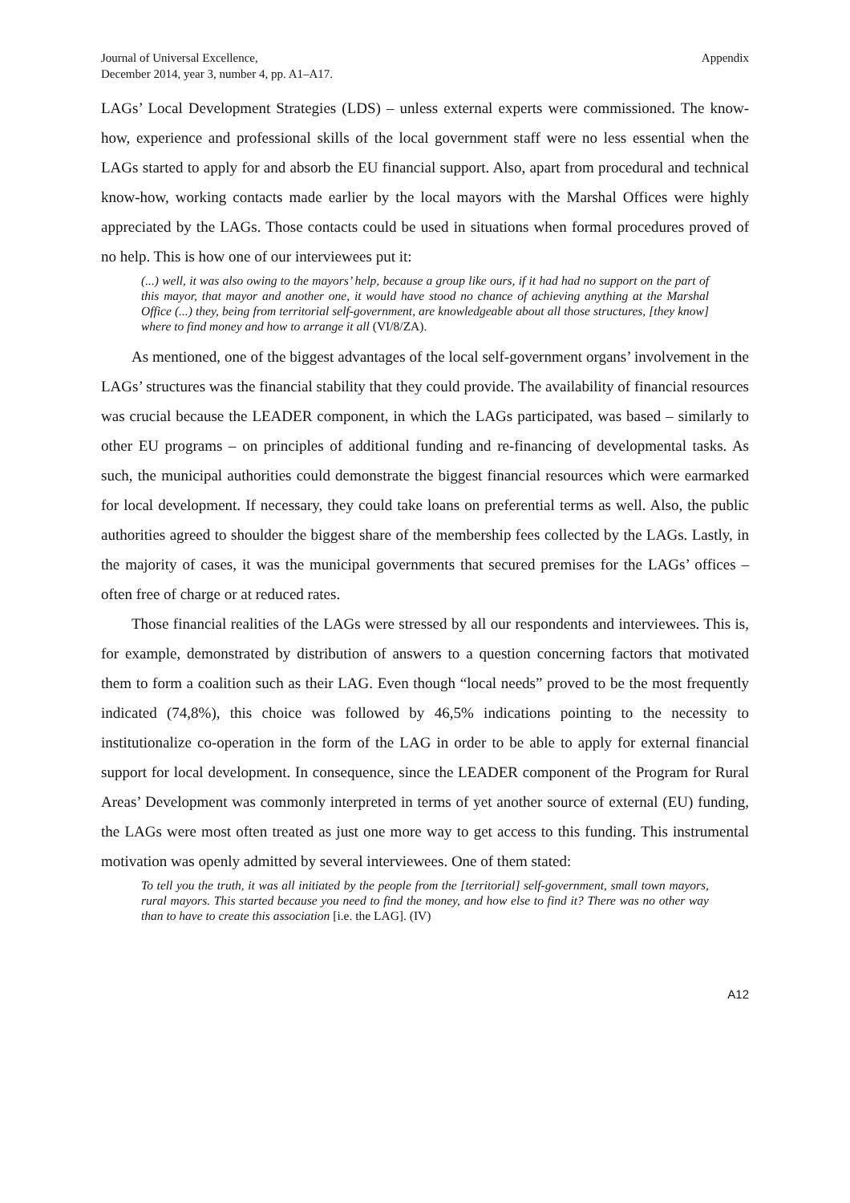Journal of Universal Excellence,
December 2014, year 3, number 4, pp. A1–A17.
Appendix
LAGs’ Local Development Strategies (LDS) – unless external experts were commissioned. The know-how, experience and professional skills of the local government staff were no less essential when the LAGs started to apply for and absorb the EU financial support. Also, apart from procedural and technical know-how, working contacts made earlier by the local mayors with the Marshal Offices were highly appreciated by the LAGs. Those contacts could be used in situations when formal procedures proved of no help. This is how one of our interviewees put it:
(...) well, it was also owing to the mayors’ help, because a group like ours, if it had had no support on the part of this mayor, that mayor and another one, it would have stood no chance of achieving anything at the Marshal Office (...) they, being from territorial self-government, are knowledgeable about all those structures, [they know] where to find money and how to arrange it all (VI/8/ZA).
As mentioned, one of the biggest advantages of the local self-government organs’ involvement in the LAGs’ structures was the financial stability that they could provide. The availability of financial resources was crucial because the LEADER component, in which the LAGs participated, was based – similarly to other EU programs – on principles of additional funding and re-financing of developmental tasks. As such, the municipal authorities could demonstrate the biggest financial resources which were earmarked for local development. If necessary, they could take loans on preferential terms as well. Also, the public authorities agreed to shoulder the biggest share of the membership fees collected by the LAGs. Lastly, in the majority of cases, it was the municipal governments that secured premises for the LAGs’ offices – often free of charge or at reduced rates.
Those financial realities of the LAGs were stressed by all our respondents and interviewees. This is, for example, demonstrated by distribution of answers to a question concerning factors that motivated them to form a coalition such as their LAG. Even though “local needs” proved to be the most frequently indicated (74,8%), this choice was followed by 46,5% indications pointing to the necessity to institutionalize co-operation in the form of the LAG in order to be able to apply for external financial support for local development. In consequence, since the LEADER component of the Program for Rural Areas’ Development was commonly interpreted in terms of yet another source of external (EU) funding, the LAGs were most often treated as just one more way to get access to this funding. This instrumental motivation was openly admitted by several interviewees. One of them stated:
To tell you the truth, it was all initiated by the people from the [territorial] self-government, small town mayors, rural mayors. This started because you need to find the money, and how else to find it? There was no other way than to have to create this association [i.e. the LAG]. (IV)
A12